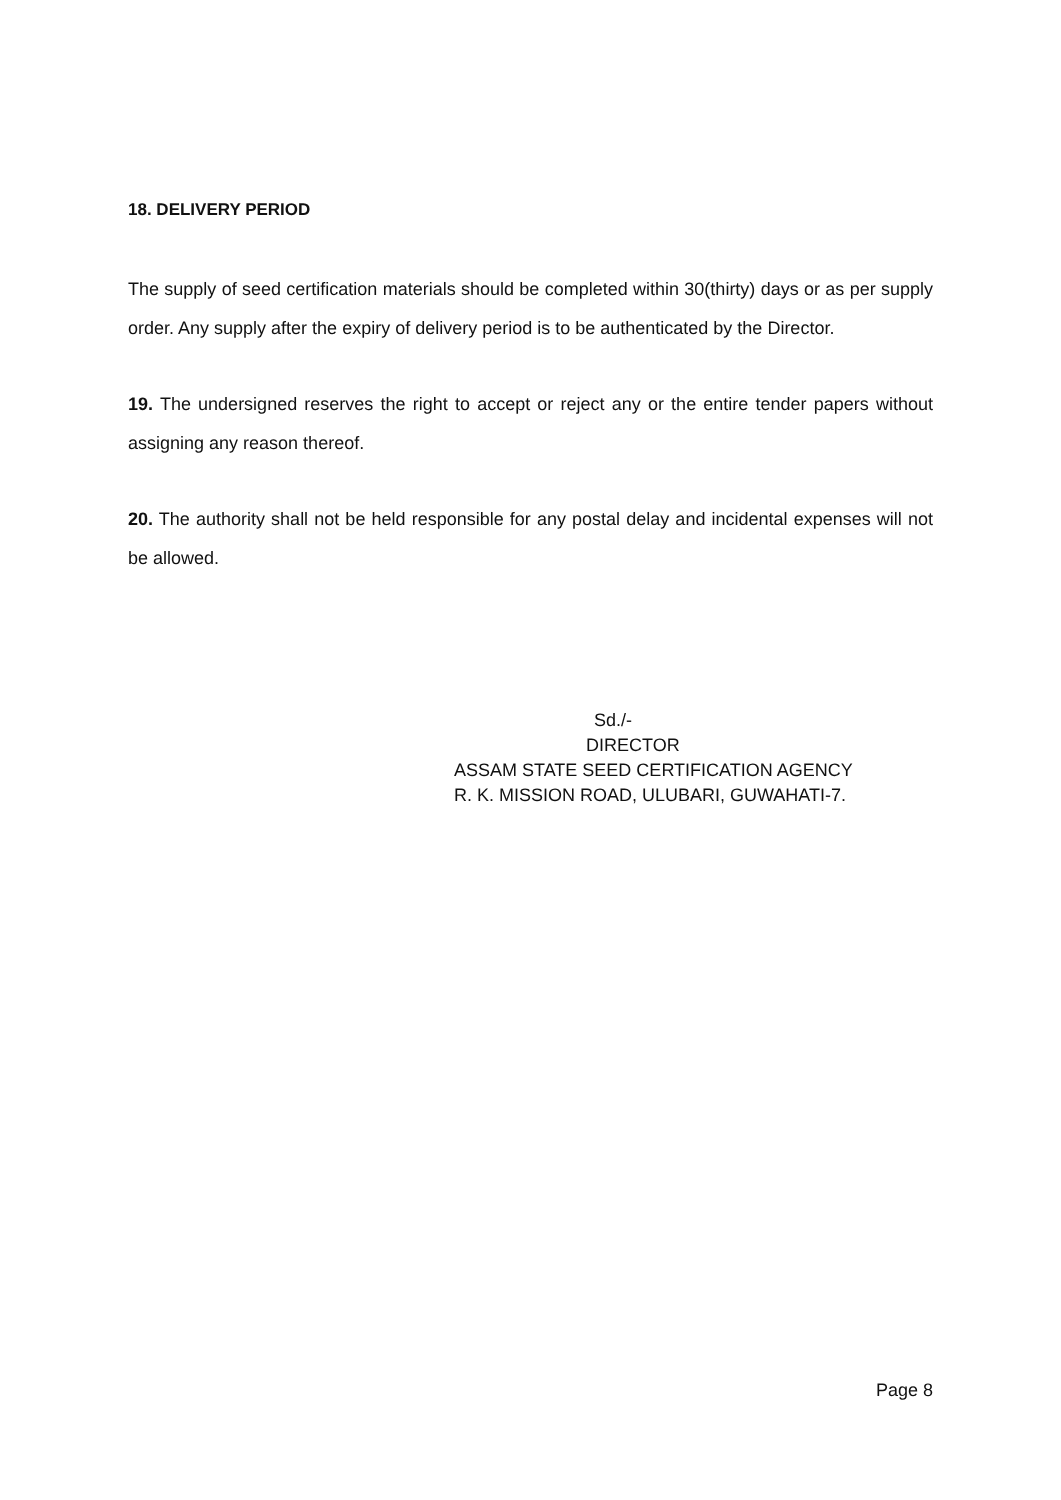18. DELIVERY PERIOD
The supply of seed certification materials should be completed within 30(thirty) days or as per supply order. Any supply after the expiry of delivery period is to be authenticated by the Director.
19. The undersigned reserves the right to accept or reject any or the entire tender papers without assigning any reason thereof.
20. The authority shall not be held responsible for any postal delay and incidental expenses will not be allowed.
Sd./-
DIRECTOR
ASSAM STATE SEED CERTIFICATION AGENCY
R. K. MISSION ROAD, ULUBARI, GUWAHATI-7.
Page 8